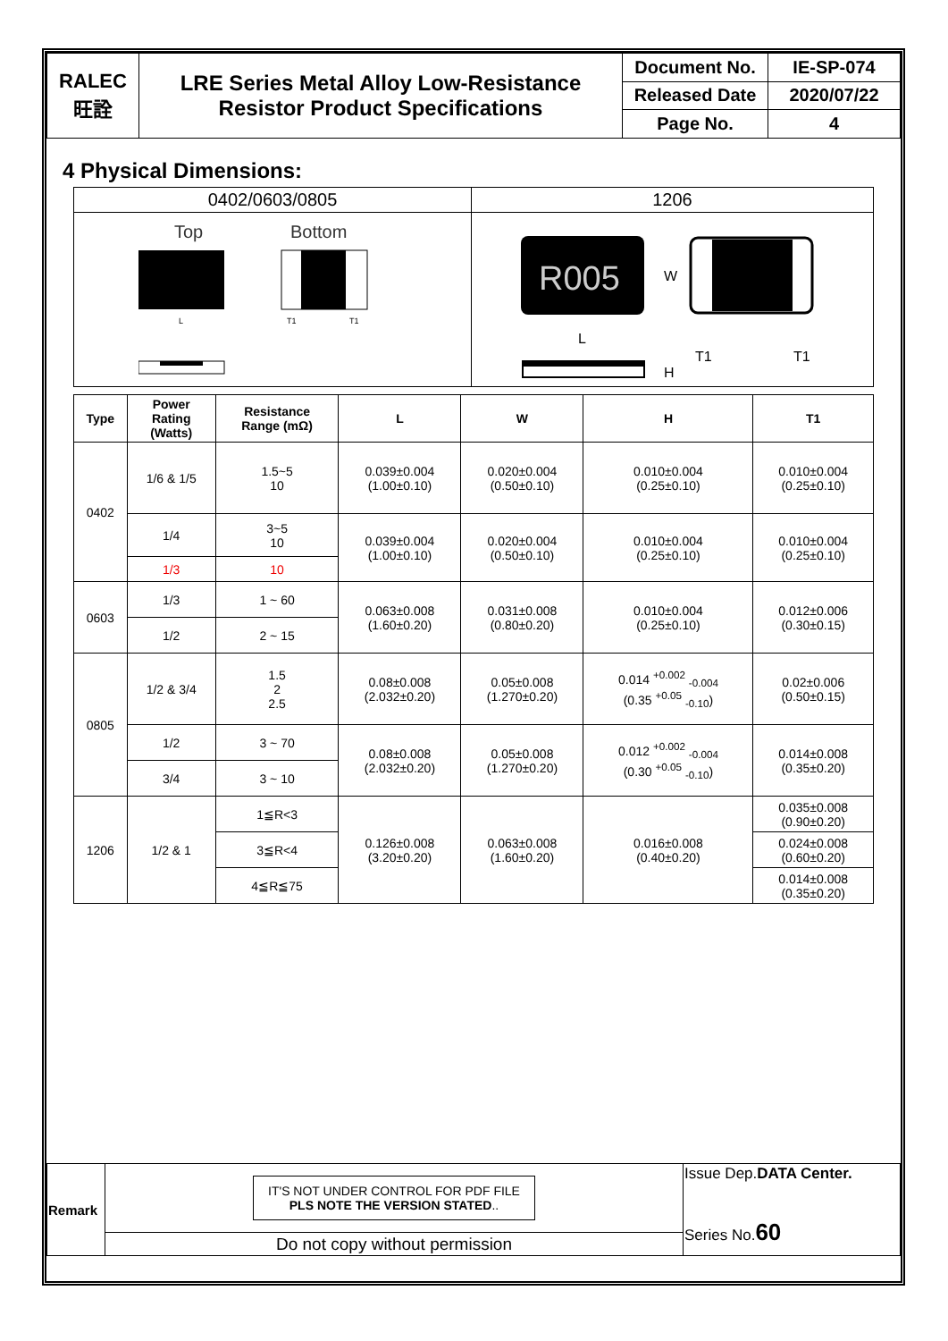| RALEC 旺詮 | LRE Series Metal Alloy Low-Resistance Resistor Product Specifications | Document No. | IE-SP-074 |
| | | Released Date | 2020/07/22 |
| | | Page No. | 4 |
4 Physical Dimensions:
| 0402/0603/0805 | 1206 |
| Top Bottom L T1 T1 | R005 W L T1 T1 H |
| Type | Power Rating (Watts) | Resistance Range (mΩ) | L | W | H | T1 |
| --- | --- | --- | --- | --- | --- | --- |
| 0402 | 1/6 & 1/5 | 1.5~5 10 | 0.039±0.004 (1.00±0.10) | 0.020±0.004 (0.50±0.10) | 0.010±0.004 (0.25±0.10) | 0.010±0.004 (0.25±0.10) |
| | 1/4 | 3~5 10 | 0.039±0.004 (1.00±0.10) | 0.020±0.004 (0.50±0.10) | 0.010±0.004 (0.25±0.10) | 0.010±0.004 (0.25±0.10) |
| | 1/3 | 10 | | | | |
| 0603 | 1/3 | 1 ~ 60 | 0.063±0.008 (1.60±0.20) | 0.031±0.008 (0.80±0.20) | 0.010±0.004 (0.25±0.10) | 0.012±0.006 (0.30±0.15) |
| | 1/2 | 2 ~ 15 | | | | |
| 0805 | 1/2 & 3/4 | 1.5 2 2.5 | 0.08±0.008 (2.032±0.20) | 0.05±0.008 (1.270±0.20) | 0.014 <sup>+0.002</sup> <sub>-0.004</sub> (0.35 <sup>+0.05</sup> <sub>-0.10</sub>) | 0.02±0.006 (0.50±0.15) |
| | 1/2 | 3 ~ 70 | 0.08±0.008 (2.032±0.20) | 0.05±0.008 (1.270±0.20) | 0.012 <sup>+0.002</sup> <sub>-0.004</sub> (0.30 <sup>+0.05</sup> <sub>-0.10</sub>) | 0.014±0.008 (0.35±0.20) |
| | 3/4 | 3 ~ 10 | | | | |
| 1206 | 1/2 & 1 | 1≦R<3 | 0.126±0.008 (3.20±0.20) | 0.063±0.008 (1.60±0.20) | 0.016±0.008 (0.40±0.20) | 0.035±0.008 (0.90±0.20) |
| | | 3≦R<4 | | | | 0.024±0.008 (0.60±0.20) |
| | | 4≦R≦75 | | | | 0.014±0.008 (0.35±0.20) |
| Remark | IT'S NOT UNDER CONTROL FOR PDF FILE PLS NOTE THE VERSION STATED .. | Issue Dep. DATA Center. Series No. 60 |
| | Do not copy without permission | |